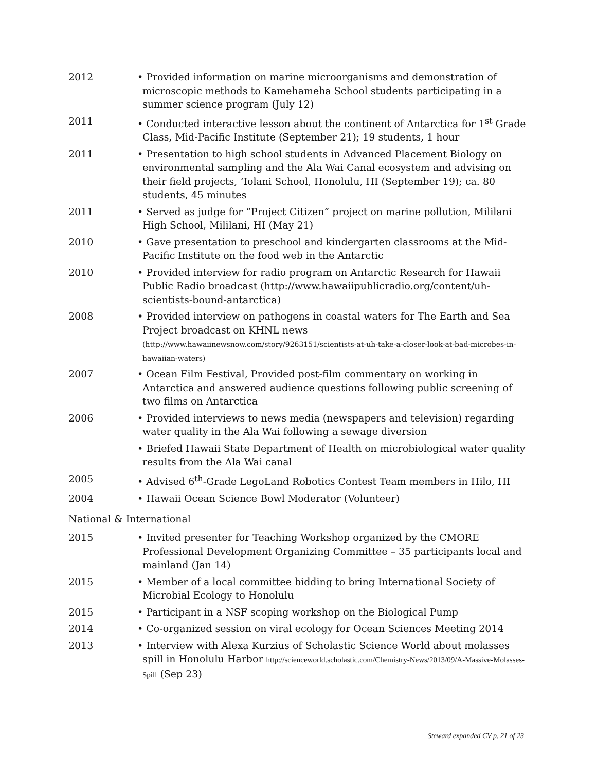2012 • Provided information on marine microorganisms and demonstration of microscopic methods to Kamehameha School students participating in a summer science program (July 12)
2011 • Conducted interactive lesson about the continent of Antarctica for 1<sup>st</sup> Grade Class, Mid-Pacific Institute (September 21); 19 students, 1 hour
2011 • Presentation to high school students in Advanced Placement Biology on environmental sampling and the Ala Wai Canal ecosystem and advising on their field projects, ‘Iolani School, Honolulu, HI (September 19); ca. 80 students, 45 minutes
2011 • Served as judge for “Project Citizen” project on marine pollution, Mililani High School, Mililani, HI (May 21)
2010 • Gave presentation to preschool and kindergarten classrooms at the Mid-Pacific Institute on the food web in the Antarctic
2010 • Provided interview for radio program on Antarctic Research for Hawaii Public Radio broadcast (http://www.hawaiipublicradio.org/content/uh-scientists-bound-antarctica)
2008 • Provided interview on pathogens in coastal waters for The Earth and Sea Project broadcast on KHNL news
(http://www.hawaiinewsnow.com/story/9263151/scientists-at-uh-take-a-closer-look-at-bad-microbes-in-hawaiian-waters)
2007 • Ocean Film Festival, Provided post-film commentary on working in Antarctica and answered audience questions following public screening of two films on Antarctica
2006 • Provided interviews to news media (newspapers and television) regarding water quality in the Ala Wai following a sewage diversion
• Briefed Hawaii State Department of Health on microbiological water quality results from the Ala Wai canal
2005 • Advised 6<sup>th</sup>-Grade LegoLand Robotics Contest Team members in Hilo, HI
2004 • Hawaii Ocean Science Bowl Moderator (Volunteer)
National & International
2015 • Invited presenter for Teaching Workshop organized by the CMORE Professional Development Organizing Committee – 35 participants local and mainland (Jan 14)
2015 • Member of a local committee bidding to bring International Society of Microbial Ecology to Honolulu
2015 • Participant in a NSF scoping workshop on the Biological Pump
2014 • Co-organized session on viral ecology for Ocean Sciences Meeting 2014
2013 • Interview with Alexa Kurzius of Scholastic Science World about molasses spill in Honolulu Harbor http://scienceworld.scholastic.com/Chemistry-News/2013/09/A-Massive-Molasses-Spill (Sep 23)
Steward expanded CV p. 21 of 23